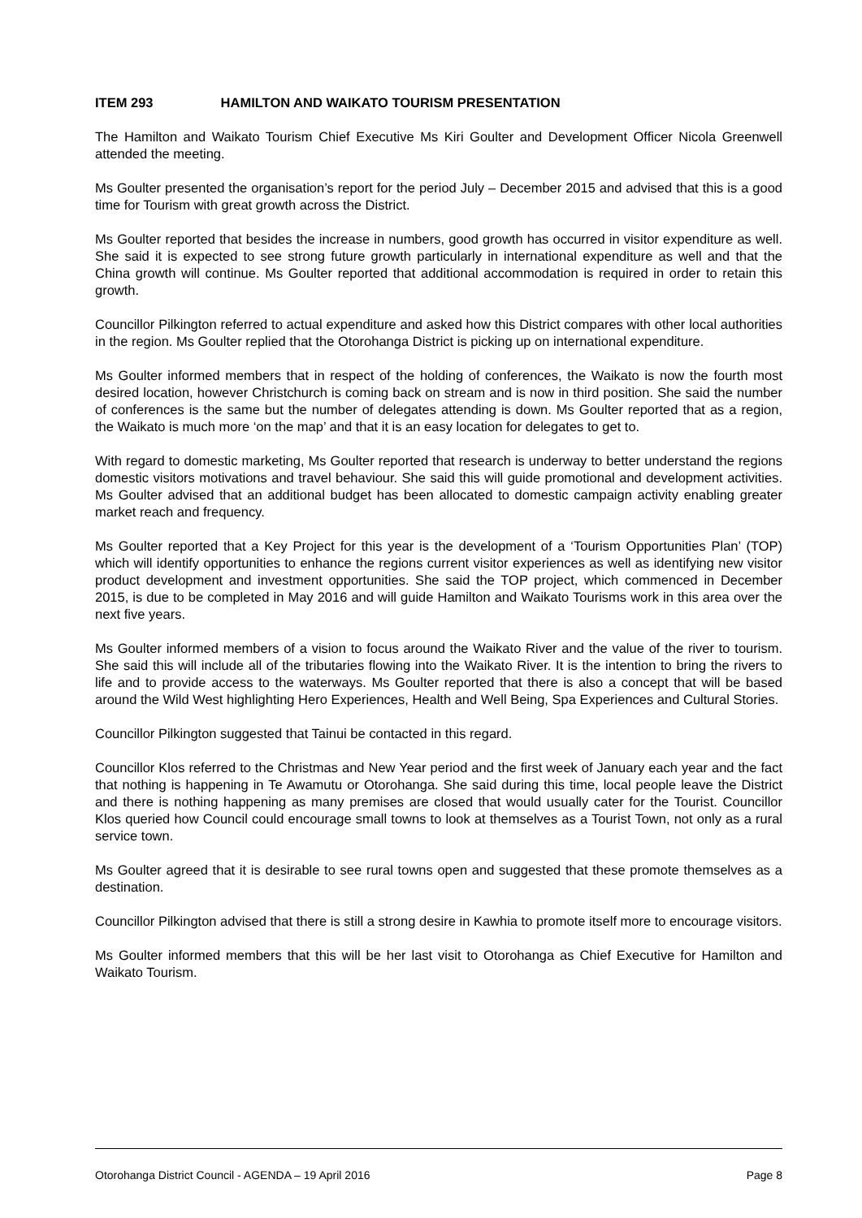ITEM 293 HAMILTON AND WAIKATO TOURISM PRESENTATION
The Hamilton and Waikato Tourism Chief Executive Ms Kiri Goulter and Development Officer Nicola Greenwell attended the meeting.
Ms Goulter presented the organisation’s report for the period July – December 2015 and advised that this is a good time for Tourism with great growth across the District.
Ms Goulter reported that besides the increase in numbers, good growth has occurred in visitor expenditure as well. She said it is expected to see strong future growth particularly in international expenditure as well and that the China growth will continue. Ms Goulter reported that additional accommodation is required in order to retain this growth.
Councillor Pilkington referred to actual expenditure and asked how this District compares with other local authorities in the region. Ms Goulter replied that the Otorohanga District is picking up on international expenditure.
Ms Goulter informed members that in respect of the holding of conferences, the Waikato is now the fourth most desired location, however Christchurch is coming back on stream and is now in third position. She said the number of conferences is the same but the number of delegates attending is down. Ms Goulter reported that as a region, the Waikato is much more ‘on the map’ and that it is an easy location for delegates to get to.
With regard to domestic marketing, Ms Goulter reported that research is underway to better understand the regions domestic visitors motivations and travel behaviour. She said this will guide promotional and development activities. Ms Goulter advised that an additional budget has been allocated to domestic campaign activity enabling greater market reach and frequency.
Ms Goulter reported that a Key Project for this year is the development of a ‘Tourism Opportunities Plan’ (TOP) which will identify opportunities to enhance the regions current visitor experiences as well as identifying new visitor product development and investment opportunities. She said the TOP project, which commenced in December 2015, is due to be completed in May 2016 and will guide Hamilton and Waikato Tourisms work in this area over the next five years.
Ms Goulter informed members of a vision to focus around the Waikato River and the value of the river to tourism. She said this will include all of the tributaries flowing into the Waikato River. It is the intention to bring the rivers to life and to provide access to the waterways. Ms Goulter reported that there is also a concept that will be based around the Wild West highlighting Hero Experiences, Health and Well Being, Spa Experiences and Cultural Stories.
Councillor Pilkington suggested that Tainui be contacted in this regard.
Councillor Klos referred to the Christmas and New Year period and the first week of January each year and the fact that nothing is happening in Te Awamutu or Otorohanga. She said during this time, local people leave the District and there is nothing happening as many premises are closed that would usually cater for the Tourist. Councillor Klos queried how Council could encourage small towns to look at themselves as a Tourist Town, not only as a rural service town.
Ms Goulter agreed that it is desirable to see rural towns open and suggested that these promote themselves as a destination.
Councillor Pilkington advised that there is still a strong desire in Kawhia to promote itself more to encourage visitors.
Ms Goulter informed members that this will be her last visit to Otorohanga as Chief Executive for Hamilton and Waikato Tourism.
Otorohanga District Council - AGENDA – 19 April 2016 Page 8